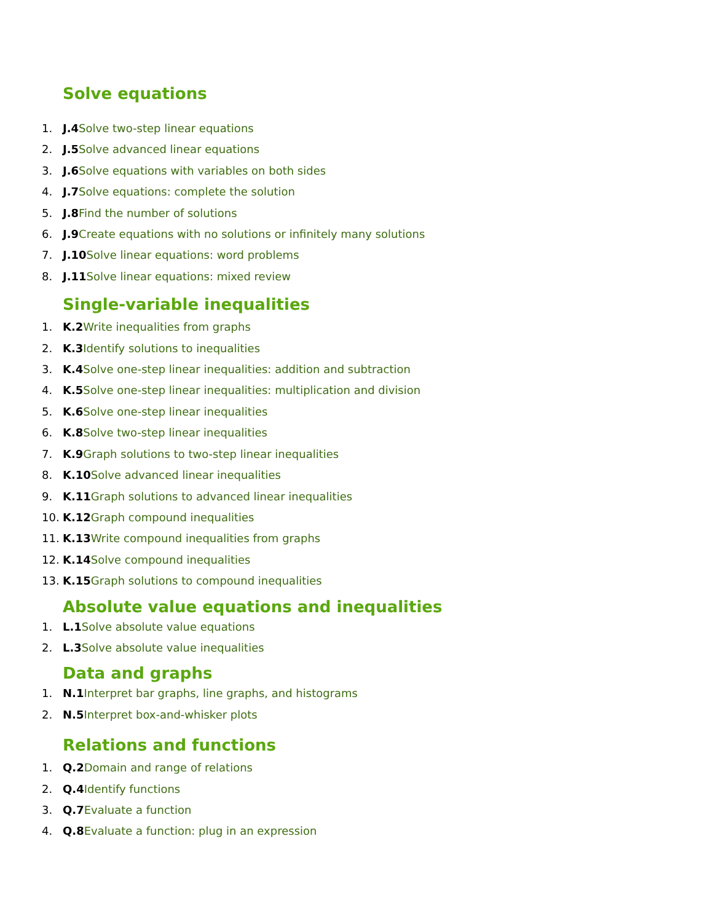Solve equations
1. J.4 Solve two-step linear equations
2. J.5 Solve advanced linear equations
3. J.6 Solve equations with variables on both sides
4. J.7 Solve equations: complete the solution
5. J.8 Find the number of solutions
6. J.9 Create equations with no solutions or infinitely many solutions
7. J.10 Solve linear equations: word problems
8. J.11 Solve linear equations: mixed review
Single-variable inequalities
1. K.2 Write inequalities from graphs
2. K.3 Identify solutions to inequalities
3. K.4 Solve one-step linear inequalities: addition and subtraction
4. K.5 Solve one-step linear inequalities: multiplication and division
5. K.6 Solve one-step linear inequalities
6. K.8 Solve two-step linear inequalities
7. K.9 Graph solutions to two-step linear inequalities
8. K.10 Solve advanced linear inequalities
9. K.11 Graph solutions to advanced linear inequalities
10. K.12 Graph compound inequalities
11. K.13 Write compound inequalities from graphs
12. K.14 Solve compound inequalities
13. K.15 Graph solutions to compound inequalities
Absolute value equations and inequalities
1. L.1 Solve absolute value equations
2. L.3 Solve absolute value inequalities
Data and graphs
1. N.1 Interpret bar graphs, line graphs, and histograms
2. N.5 Interpret box-and-whisker plots
Relations and functions
1. Q.2 Domain and range of relations
2. Q.4 Identify functions
3. Q.7 Evaluate a function
4. Q.8 Evaluate a function: plug in an expression